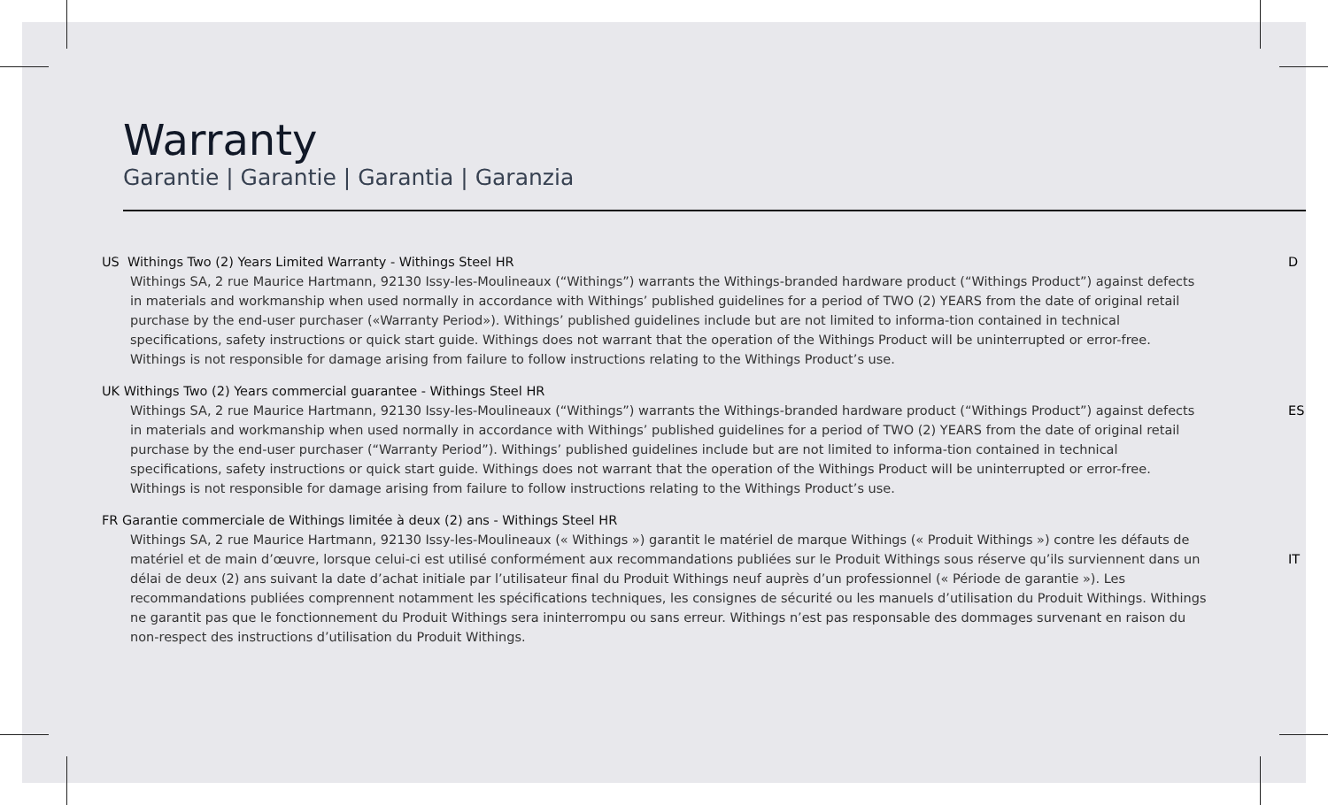Warranty
Garantie | Garantie | Garantia | Garanzia
US Withings Two (2) Years Limited Warranty - Withings Steel HR
Withings SA, 2 rue Maurice Hartmann, 92130 Issy-les-Moulineaux (“Withings”) warrants the Withings-branded hardware product (“Withings Product”) against defects in materials and workmanship when used normally in accordance with Withings’ published guidelines for a period of TWO (2) YEARS from the date of original retail purchase by the end-user purchaser («Warranty Period»). Withings’ published guidelines include but are not limited to informa-tion contained in technical specifications, safety instructions or quick start guide. Withings does not warrant that the operation of the Withings Product will be uninterrupted or error-free. Withings is not responsible for damage arising from failure to follow instructions relating to the Withings Product’s use.
D
UK Withings Two (2) Years commercial guarantee - Withings Steel HR
Withings SA, 2 rue Maurice Hartmann, 92130 Issy-les-Moulineaux (“Withings”) warrants the Withings-branded hardware product (“Withings Product”) against defects in materials and workmanship when used normally in accordance with Withings’ published guidelines for a period of TWO (2) YEARS from the date of original retail purchase by the end-user purchaser (“Warranty Period”). Withings’ published guidelines include but are not limited to informa-tion contained in technical specifications, safety instructions or quick start guide. Withings does not warrant that the operation of the Withings Product will be uninterrupted or error-free. Withings is not responsible for damage arising from failure to follow instructions relating to the Withings Product’s use.
ES
FR Garantie commerciale de Withings limitée à deux (2) ans - Withings Steel HR
Withings SA, 2 rue Maurice Hartmann, 92130 Issy-les-Moulineaux (« Withings ») garantit le matériel de marque Withings (« Produit Withings ») contre les défauts de matériel et de main d’œuvre, lorsque celui-ci est utilisé conformément aux recommandations publiées sur le Produit Withings sous réserve qu’ils surviennent dans un délai de deux (2) ans suivant la date d’achat initiale par l’utilisateur final du Produit Withings neuf auprès d’un professionnel (« Période de garantie »). Les recommandations publiées comprennent notamment les spécifications techniques, les consignes de sécurité ou les manuels d’utilisation du Produit Withings. Withings ne garantit pas que le fonctionnement du Produit Withings sera ininterrompu ou sans erreur. Withings n’est pas responsable des dommages survenant en raison du non-respect des instructions d’utilisation du Produit Withings.
IT